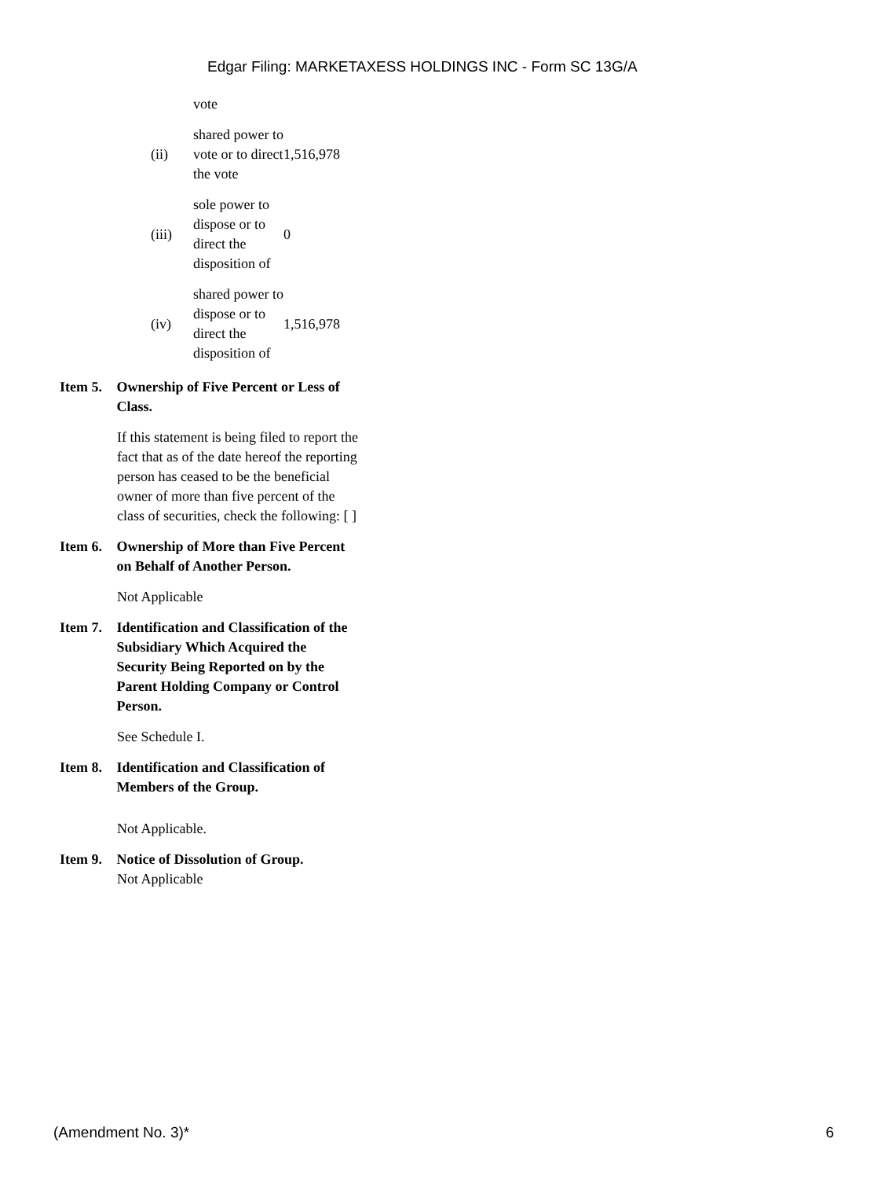Edgar Filing: MARKETAXESS HOLDINGS INC - Form SC 13G/A
| | vote | |
| (ii) | shared power to vote or to direct the vote | 1,516,978 |
| (iii) | sole power to dispose or to direct the disposition of | 0 |
| (iv) | shared power to dispose or to direct the disposition of | 1,516,978 |
Item 5.
Ownership of Five Percent or Less of Class.
If this statement is being filed to report the fact that as of the date hereof the reporting person has ceased to be the beneficial owner of more than five percent of the class of securities, check the following: [ ]
Item 6.
Ownership of More than Five Percent on Behalf of Another Person.
Not Applicable
Item 7.
Identification and Classification of the Subsidiary Which Acquired the Security Being Reported on by the Parent Holding Company or Control Person.
See Schedule I.
Item 8.
Identification and Classification of Members of the Group.
Not Applicable.
Item 9.
Notice of Dissolution of Group.
Not Applicable
(Amendment No. 3)* 6